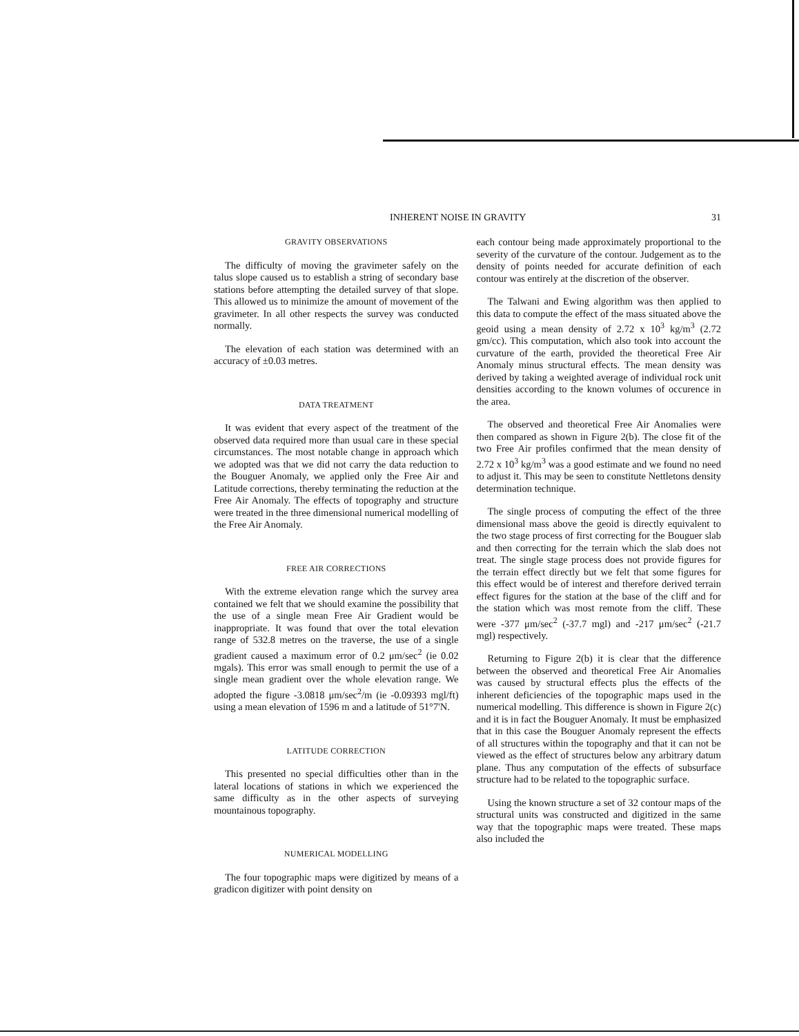INHERENT NOISE IN GRAVITY 31
GRAVITY OBSERVATIONS
The difficulty of moving the gravimeter safely on the talus slope caused us to establish a string of secondary base stations before attempting the detailed survey of that slope. This allowed us to minimize the amount of movement of the gravimeter. In all other respects the survey was conducted normally.
The elevation of each station was determined with an accuracy of ±0.03 metres.
DATA TREATMENT
It was evident that every aspect of the treatment of the observed data required more than usual care in these special circumstances. The most notable change in approach which we adopted was that we did not carry the data reduction to the Bouguer Anomaly, we applied only the Free Air and Latitude corrections, thereby terminating the reduction at the Free Air Anomaly. The effects of topography and structure were treated in the three dimensional numerical modelling of the Free Air Anomaly.
FREE AIR CORRECTIONS
With the extreme elevation range which the survey area contained we felt that we should examine the possibility that the use of a single mean Free Air Gradient would be inappropriate. It was found that over the total elevation range of 532.8 metres on the traverse, the use of a single gradient caused a maximum error of 0.2 μm/sec<sup>2</sup> (ie 0.02 mgals). This error was small enough to permit the use of a single mean gradient over the whole elevation range. We adopted the figure -3.0818 μm/sec<sup>2</sup>/m (ie -0.09393 mgl/ft) using a mean elevation of 1596 m and a latitude of 51°7'N.
LATITUDE CORRECTION
This presented no special difficulties other than in the lateral locations of stations in which we experienced the same difficulty as in the other aspects of surveying mountainous topography.
NUMERICAL MODELLING
The four topographic maps were digitized by means of a gradicon digitizer with point density on
each contour being made approximately proportional to the severity of the curvature of the contour. Judgement as to the density of points needed for accurate definition of each contour was entirely at the discretion of the observer.
The Talwani and Ewing algorithm was then applied to this data to compute the effect of the mass situated above the geoid using a mean density of 2.72 x 10<sup>3</sup> kg/m<sup>3</sup> (2.72 gm/cc). This computation, which also took into account the curvature of the earth, provided the theoretical Free Air Anomaly minus structural effects. The mean density was derived by taking a weighted average of individual rock unit densities according to the known volumes of occurence in the area.
The observed and theoretical Free Air Anomalies were then compared as shown in Figure 2(b). The close fit of the two Free Air profiles confirmed that the mean density of 2.72 x 10<sup>3</sup> kg/m<sup>3</sup> was a good estimate and we found no need to adjust it. This may be seen to constitute Nettletons density determination technique.
The single process of computing the effect of the three dimensional mass above the geoid is directly equivalent to the two stage process of first correcting for the Bouguer slab and then correcting for the terrain which the slab does not treat. The single stage process does not provide figures for the terrain effect directly but we felt that some figures for this effect would be of interest and therefore derived terrain effect figures for the station at the base of the cliff and for the station which was most remote from the cliff. These were -377 μm/sec<sup>2</sup> (-37.7 mgl) and -217 μm/sec<sup>2</sup> (-21.7 mgl) respectively.
Returning to Figure 2(b) it is clear that the difference between the observed and theoretical Free Air Anomalies was caused by structural effects plus the effects of the inherent deficiencies of the topographic maps used in the numerical modelling. This difference is shown in Figure 2(c) and it is in fact the Bouguer Anomaly. It must be emphasized that in this case the Bouguer Anomaly represent the effects of all structures within the topography and that it can not be viewed as the effect of structures below any arbitrary datum plane. Thus any computation of the effects of subsurface structure had to be related to the topographic surface.
Using the known structure a set of 32 contour maps of the structural units was constructed and digitized in the same way that the topographic maps were treated. These maps also included the